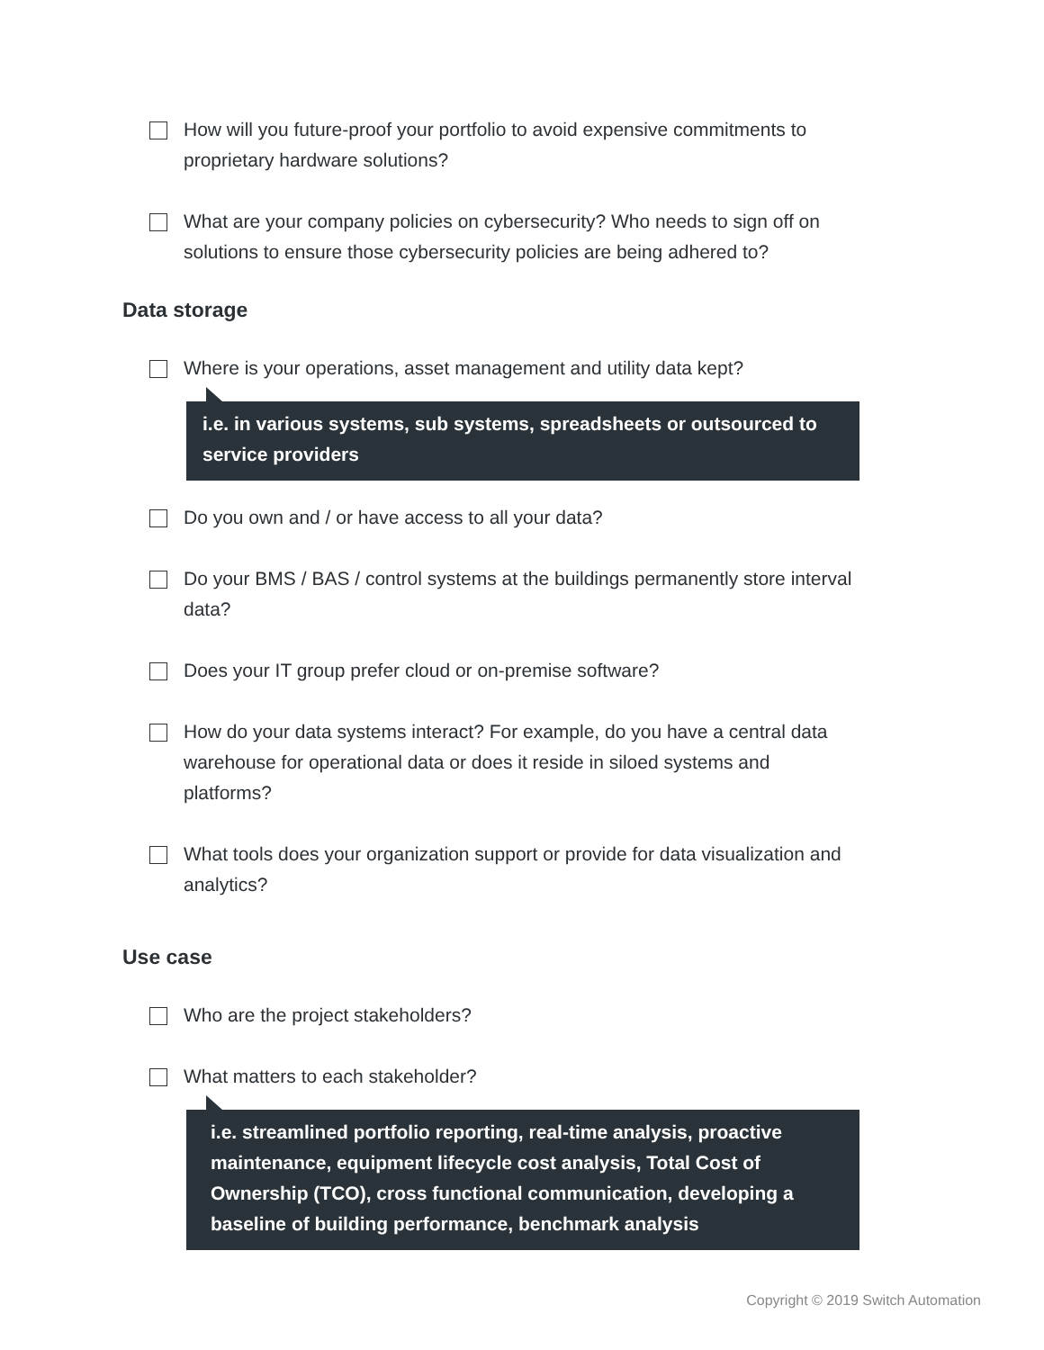How will you future-proof your portfolio to avoid expensive commitments to proprietary hardware solutions?
What are your company policies on cybersecurity? Who needs to sign off on solutions to ensure those cybersecurity policies are being adhered to?
Data storage
Where is your operations, asset management and utility data kept?
i.e. in various systems, sub systems, spreadsheets or outsourced to service providers
Do you own and / or have access to all your data?
Do your BMS / BAS / control systems at the buildings permanently store interval data?
Does your IT group prefer cloud or on-premise software?
How do your data systems interact? For example, do you have a central data warehouse for operational data or does it reside in siloed systems and platforms?
What tools does your organization support or provide for data visualization and analytics?
Use case
Who are the project stakeholders?
What matters to each stakeholder?
i.e. streamlined portfolio reporting, real-time analysis, proactive maintenance, equipment lifecycle cost analysis, Total Cost of Ownership (TCO), cross functional communication, developing a baseline of building performance, benchmark analysis
Copyright © 2019 Switch Automation